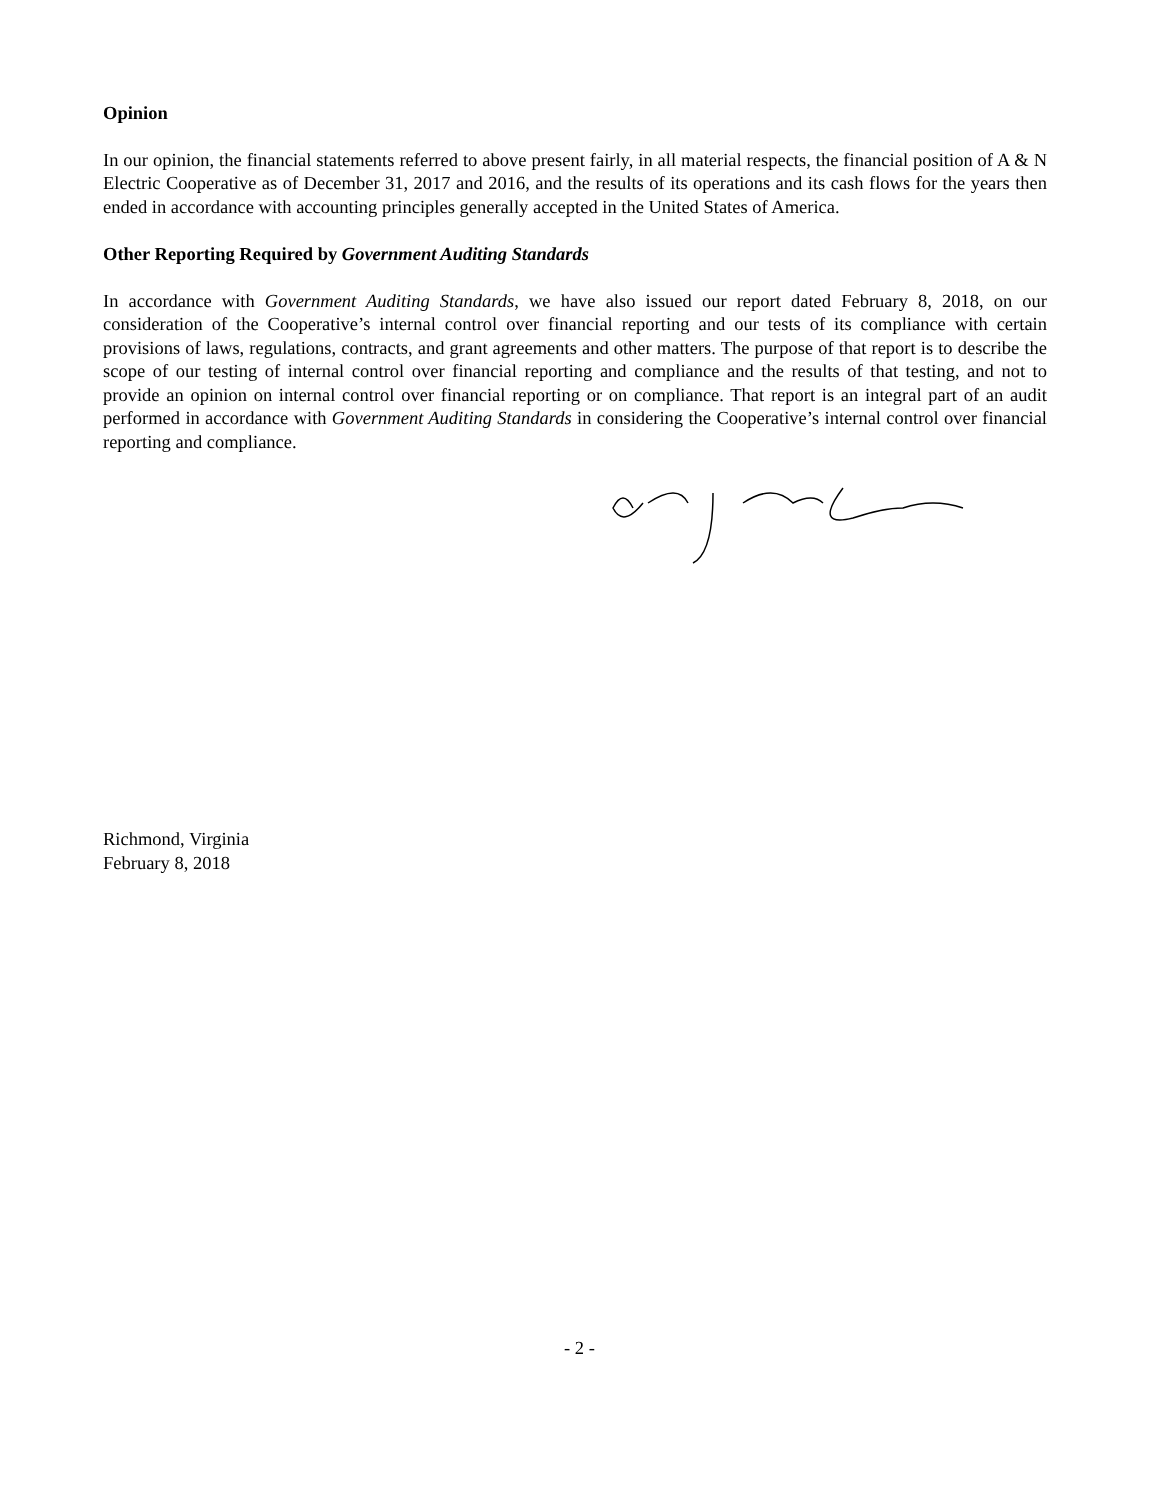Opinion
In our opinion, the financial statements referred to above present fairly, in all material respects, the financial position of A & N Electric Cooperative as of December 31, 2017 and 2016, and the results of its operations and its cash flows for the years then ended in accordance with accounting principles generally accepted in the United States of America.
Other Reporting Required by Government Auditing Standards
In accordance with Government Auditing Standards, we have also issued our report dated February 8, 2018, on our consideration of the Cooperative’s internal control over financial reporting and our tests of its compliance with certain provisions of laws, regulations, contracts, and grant agreements and other matters. The purpose of that report is to describe the scope of our testing of internal control over financial reporting and compliance and the results of that testing, and not to provide an opinion on internal control over financial reporting or on compliance. That report is an integral part of an audit performed in accordance with Government Auditing Standards in considering the Cooperative’s internal control over financial reporting and compliance.
Richmond, Virginia
February 8, 2018
- 2 -